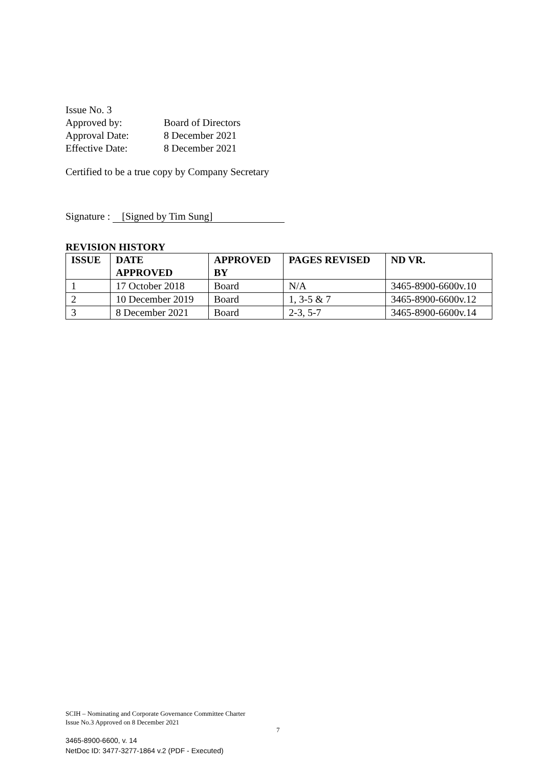| Issue No. 3 | |
| Approved by: | Board of Directors |
| Approval Date: | 8 December 2021 |
| Effective Date: | 8 December 2021 |
Certified to be a true copy by Company Secretary
Signature : [Signed by Tim Sung]
REVISION HISTORY
| ISSUE | DATE APPROVED | APPROVED BY | PAGES REVISED | ND VR. |
| --- | --- | --- | --- | --- |
| 1 | 17 October 2018 | Board | N/A | 3465-8900-6600v.10 |
| 2 | 10 December 2019 | Board | 1, 3-5 & 7 | 3465-8900-6600v.12 |
| 3 | 8 December 2021 | Board | 2-3, 5-7 | 3465-8900-6600v.14 |
SCIH – Nominating and Corporate Governance Committee Charter
Issue No.3 Approved on 8 December 2021
7
3465-8900-6600, v. 14
NetDoc ID: 3477-3277-1864 v.2 (PDF - Executed)